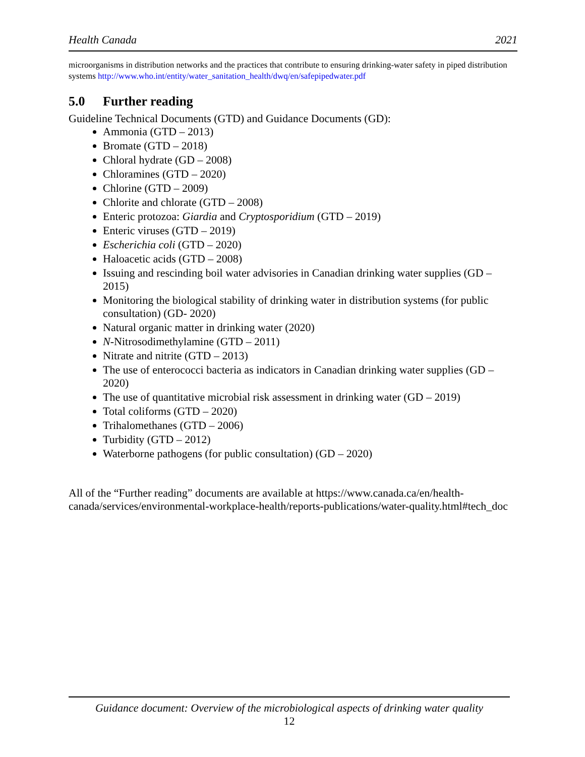Health Canada 2021
microorganisms in distribution networks and the practices that contribute to ensuring drinking-water safety in piped distribution systems http://www.who.int/entity/water_sanitation_health/dwq/en/safepipedwater.pdf
5.0 Further reading
Guideline Technical Documents (GTD) and Guidance Documents (GD):
Ammonia (GTD – 2013)
Bromate (GTD – 2018)
Chloral hydrate (GD – 2008)
Chloramines (GTD – 2020)
Chlorine (GTD – 2009)
Chlorite and chlorate (GTD – 2008)
Enteric protozoa: Giardia and Cryptosporidium (GTD – 2019)
Enteric viruses (GTD – 2019)
Escherichia coli (GTD – 2020)
Haloacetic acids (GTD – 2008)
Issuing and rescinding boil water advisories in Canadian drinking water supplies (GD – 2015)
Monitoring the biological stability of drinking water in distribution systems (for public consultation) (GD- 2020)
Natural organic matter in drinking water (2020)
N-Nitrosodimethylamine (GTD – 2011)
Nitrate and nitrite (GTD – 2013)
The use of enterococci bacteria as indicators in Canadian drinking water supplies (GD – 2020)
The use of quantitative microbial risk assessment in drinking water (GD – 2019)
Total coliforms (GTD – 2020)
Trihalomethanes (GTD – 2006)
Turbidity (GTD – 2012)
Waterborne pathogens (for public consultation) (GD – 2020)
All of the “Further reading” documents are available at https://www.canada.ca/en/health-canada/services/environmental-workplace-health/reports-publications/water-quality.html#tech_doc
Guidance document: Overview of the microbiological aspects of drinking water quality
12